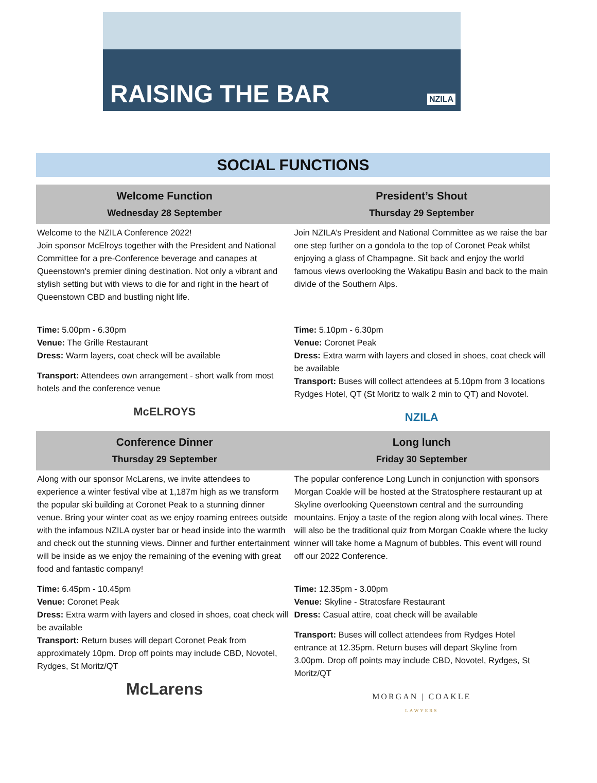RAISING THE BAR NZILA
SOCIAL FUNCTIONS
| Welcome Function Wednesday 28 September | President’s Shout Thursday 29 September |
| --- | --- |
| Welcome to the NZILA Conference 2022! Join sponsor McElroys together with the President and National Committee for a pre-Conference beverage and canapes at Queenstown's premier dining destination. Not only a vibrant and stylish setting but with views to die for and right in the heart of Queenstown CBD and bustling night life. Time: 5.00pm - 6.30pm Venue: The Grille Restaurant Dress: Warm layers, coat check will be available Transport: Attendees own arrangement - short walk from most hotels and the conference venue McELROYS | Join NZILA’s President and National Committee as we raise the bar one step further on a gondola to the top of Coronet Peak whilst enjoying a glass of Champagne. Sit back and enjoy the world famous views overlooking the Wakatipu Basin and back to the main divide of the Southern Alps. Time: 5.10pm - 6.30pm Venue: Coronet Peak Dress: Extra warm with layers and closed in shoes, coat check will be available Transport: Buses will collect attendees at 5.10pm from 3 locations Rydges Hotel, QT (St Moritz to walk 2 min to QT) and Novotel. NZILA |
| Conference Dinner Thursday 29 September | Long lunch Friday 30 September |
| Along with our sponsor McLarens, we invite attendees to experience a winter festival vibe at 1,187m high as we transform the popular ski building at Coronet Peak to a stunning dinner venue. Bring your winter coat as we enjoy roaming entrees outside with the infamous NZILA oyster bar or head inside into the warmth and check out the stunning views. Dinner and further entertainment will be inside as we enjoy the remaining of the evening with great food and fantastic company! Time: 6.45pm - 10.45pm Venue: Coronet Peak Dress: Extra warm with layers and closed in shoes, coat check will be available Transport: Return buses will depart Coronet Peak from approximately 10pm. Drop off points may include CBD, Novotel, Rydges, St Moritz/QT McLarens | The popular conference Long Lunch in conjunction with sponsors Morgan Coakle will be hosted at the Stratosphere restaurant up at Skyline overlooking Queenstown central and the surrounding mountains. Enjoy a taste of the region along with local wines. There will also be the traditional quiz from Morgan Coakle where the lucky winner will take home a Magnum of bubbles. This event will round off our 2022 Conference. Time: 12.35pm - 3.00pm Venue: Skyline - Stratosfare Restaurant Dress: Casual attire, coat check will be available Transport: Buses will collect attendees from Rydges Hotel entrance at 12.35pm. Return buses will depart Skyline from 3.00pm. Drop off points may include CBD, Novotel, Rydges, St Moritz/QT MORGAN / COAKLE LAWYERS |